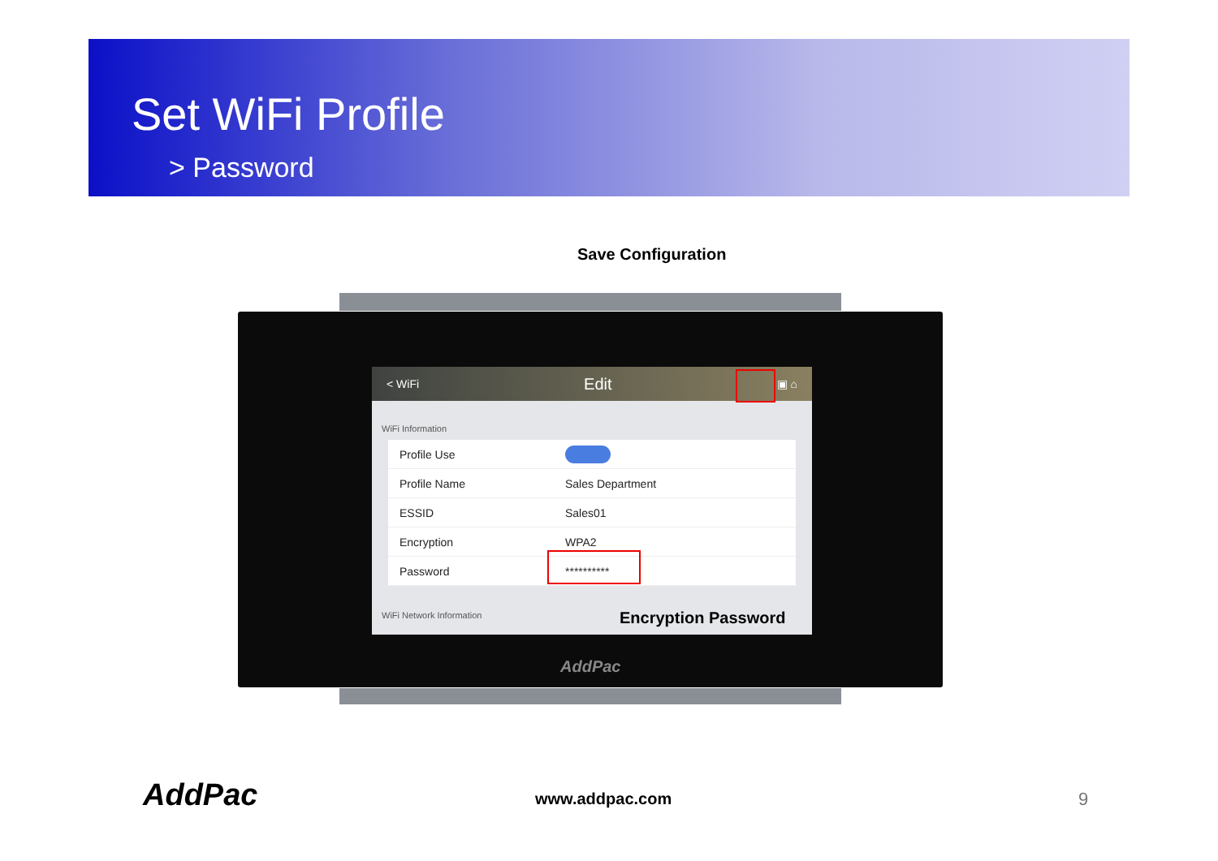Set WiFi Profile
> Password
Save Configuration
< WiFi Edit ▣ ⌂
WiFi Information
Profile Use
Profile Name Sales Department
ESSID Sales01
Encryption WPA2
Password **********
WiFi Network Information
Encryption Password
AddPac
AddPac www.addpac.com 9